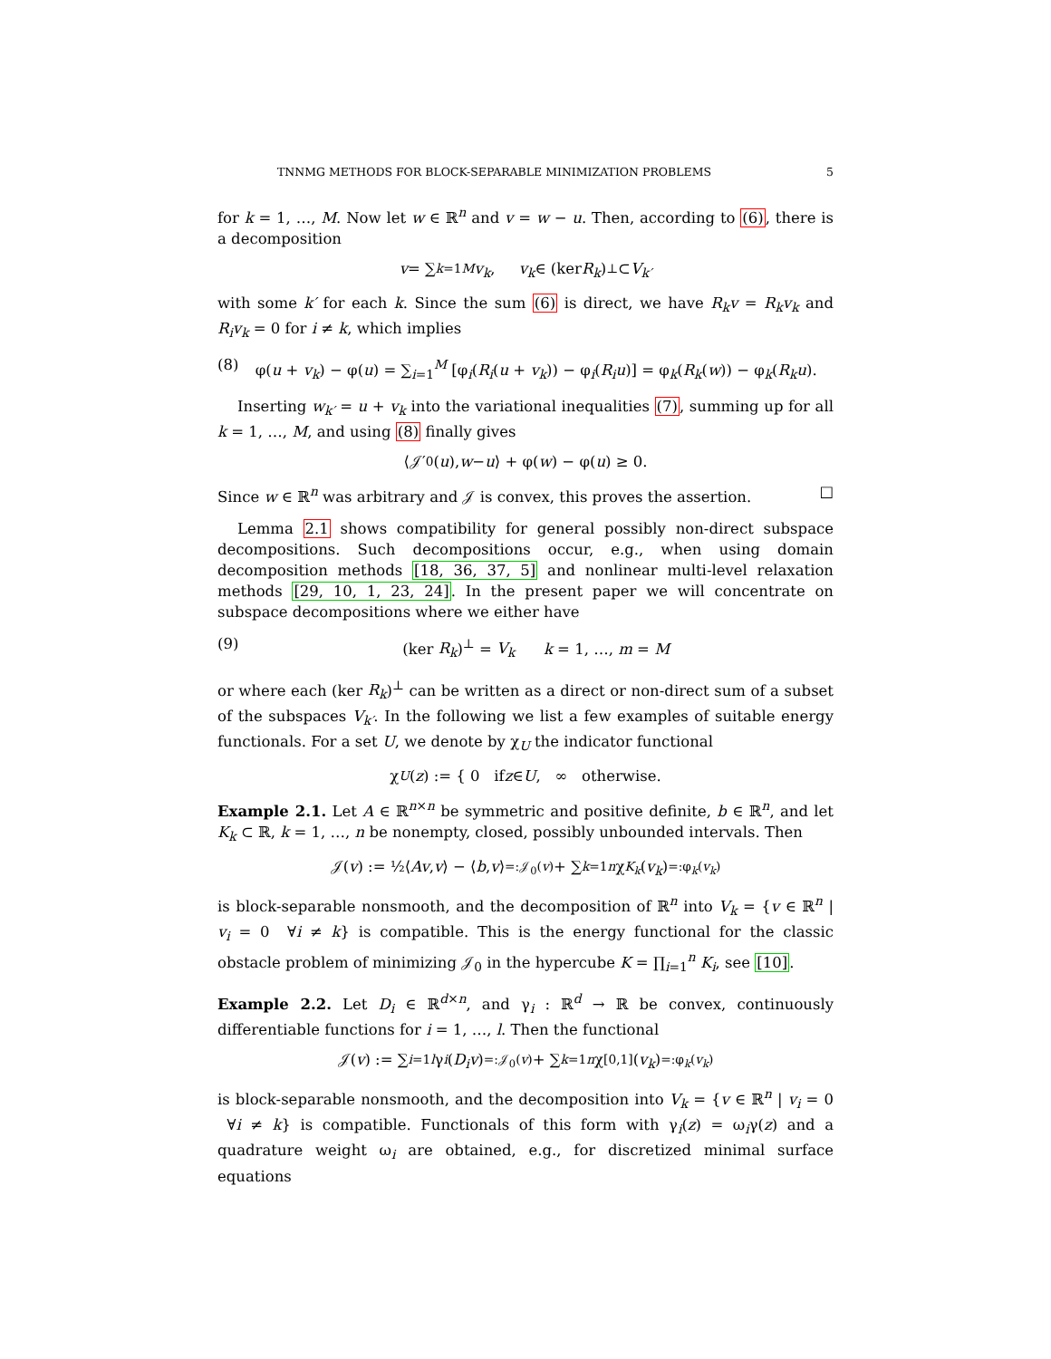TNNMG METHODS FOR BLOCK-SEPARABLE MINIMIZATION PROBLEMS 5
for k = 1, …, M. Now let w ∈ ℝ<sup>n</sup> and v = w − u. Then, according to (6), there is a decomposition
v = ∑<sub>k=1</sub><sup>M</sup> v<sub>k</sub>, v<sub>k</sub> ∈ (ker R<sub>k</sub>)<sup>⊥</sup> ⊂ V<sub>k′</sub>
with some k′ for each k. Since the sum (6) is direct, we have R<sub>k</sub>v = R<sub>k</sub>v<sub>k</sub> and R<sub>i</sub>v<sub>k</sub> = 0 for i ≠ k, which implies
(8) φ(u + v<sub>k</sub>) − φ(u) = ∑<sub>i=1</sub><sup>M</sup> [φ<sub>i</sub>(R<sub>i</sub>(u + v<sub>k</sub>)) − φ<sub>i</sub>(R<sub>i</sub>u)] = φ<sub>k</sub>(R<sub>k</sub>(w)) − φ<sub>k</sub>(R<sub>k</sub>u).
Inserting w<sub>k′</sub> = u + v<sub>k</sub> into the variational inequalities (7), summing up for all k = 1, …, M, and using (8) finally gives
⟨𝒥′<sub>0</sub>(u), w − u ⟩ + φ(w) − φ(u) ≥ 0.
Since w ∈ ℝ<sup>n</sup> was arbitrary and 𝒥 is convex, this proves the assertion. □
Lemma 2.1 shows compatibility for general possibly non-direct subspace decompositions. Such decompositions occur, e.g., when using domain decomposition methods [18, 36, 37, 5] and nonlinear multi-level relaxation methods [29, 10, 1, 23, 24]. In the present paper we will concentrate on subspace decompositions where we either have
(9) (ker R<sub>k</sub>)<sup>⊥</sup> = V<sub>k</sub> k = 1, …, m = M
or where each (ker R<sub>k</sub>)<sup>⊥</sup> can be written as a direct or non-direct sum of a subset of the subspaces V<sub>k′</sub>. In the following we list a few examples of suitable energy functionals. For a set U, we denote by χ<sub>U</sub> the indicator functional
χ<sub>U</sub> (z) := { 0 if z ∈ U, ∞ otherwise.
Example 2.1. Let A ∈ ℝ<sup>n×n</sup> be symmetric and positive definite, b ∈ ℝ<sup>n</sup>, and let K<sub>k</sub> ⊂ ℝ, k = 1, …, n be nonempty, closed, possibly unbounded intervals. Then
𝒥(v) := ½⟨ Av, v ⟩ − ⟨ b, v ⟩ <sub>=:𝒥<sub>0</sub>(v)</sub> + ∑<sub>k=1</sub><sup>n</sup> χ<sub>K<sub>k</sub></sub> (v<sub>k</sub>) <sub>=:φ<sub>k</sub>(v<sub>k</sub>)</sub>
is block-separable nonsmooth, and the decomposition of ℝ<sup>n</sup> into V<sub>k</sub> = {v ∈ ℝ<sup>n</sup> | v<sub>i</sub> = 0 ∀i ≠ k} is compatible. This is the energy functional for the classic obstacle problem of minimizing 𝒥<sub>0</sub> in the hypercube K = ∏<sub>i=1</sub><sup>n</sup> K<sub>i</sub>, see [10].
Example 2.2. Let D<sub>i</sub> ∈ ℝ<sup>d×n</sup>, and γ<sub>i</sub> : ℝ<sup>d</sup> → ℝ be convex, continuously differentiable functions for i = 1, …, l. Then the functional
𝒥(v) := ∑<sub>i=1</sub><sup>l</sup> γ<sub>i</sub> (D<sub>i</sub>v) <sub>=:𝒥<sub>0</sub>(v)</sub> + ∑<sub>k=1</sub><sup>n</sup> χ<sub>[0,1]</sub>(v<sub>k</sub>) <sub>=:φ<sub>k</sub>(v<sub>k</sub>)</sub>
is block-separable nonsmooth, and the decomposition into V<sub>k</sub> = {v ∈ ℝ<sup>n</sup> | v<sub>i</sub> = 0 ∀i ≠ k} is compatible. Functionals of this form with γ<sub>i</sub>(z) = ω<sub>i</sub>γ(z) and a quadrature weight ω<sub>i</sub> are obtained, e.g., for discretized minimal surface equations